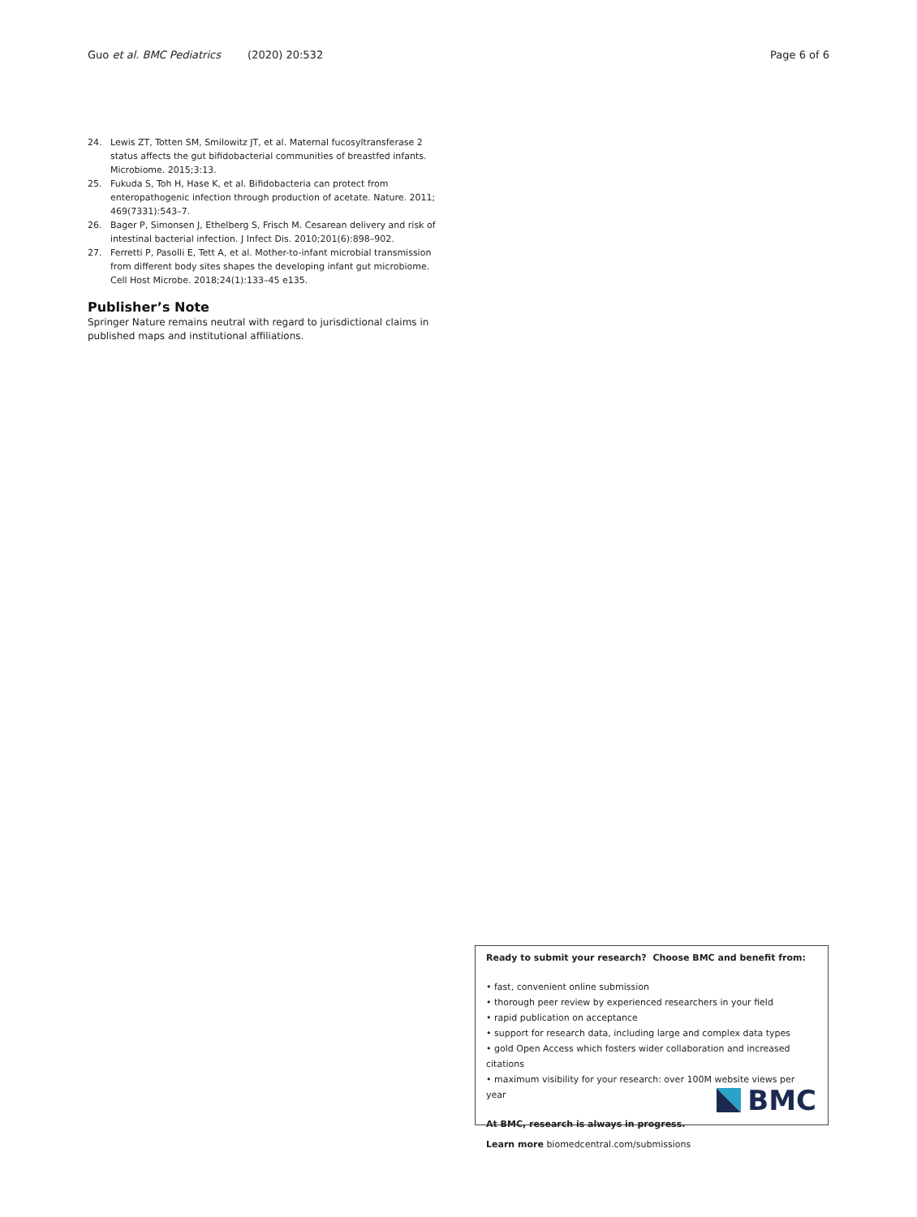Guo et al. BMC Pediatrics (2020) 20:532 Page 6 of 6
24. Lewis ZT, Totten SM, Smilowitz JT, et al. Maternal fucosyltransferase 2 status affects the gut bifidobacterial communities of breastfed infants. Microbiome. 2015;3:13.
25. Fukuda S, Toh H, Hase K, et al. Bifidobacteria can protect from enteropathogenic infection through production of acetate. Nature. 2011; 469(7331):543–7.
26. Bager P, Simonsen J, Ethelberg S, Frisch M. Cesarean delivery and risk of intestinal bacterial infection. J Infect Dis. 2010;201(6):898–902.
27. Ferretti P, Pasolli E, Tett A, et al. Mother-to-infant microbial transmission from different body sites shapes the developing infant gut microbiome. Cell Host Microbe. 2018;24(1):133–45 e135.
Publisher’s Note
Springer Nature remains neutral with regard to jurisdictional claims in published maps and institutional affiliations.
Ready to submit your research? Choose BMC and benefit from:
• fast, convenient online submission
• thorough peer review by experienced researchers in your field
• rapid publication on acceptance
• support for research data, including large and complex data types
• gold Open Access which fosters wider collaboration and increased citations
• maximum visibility for your research: over 100M website views per year
At BMC, research is always in progress.
Learn more biomedcentral.com/submissions
BMC